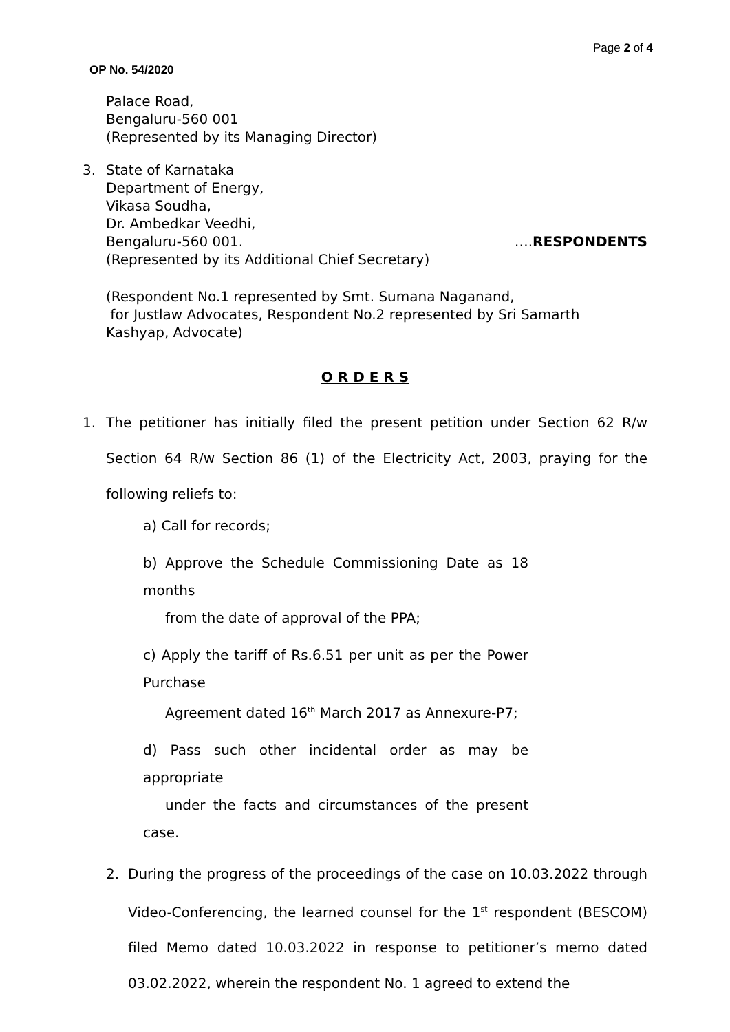Page 2 of 4
OP No. 54/2020
Palace Road,
Bengaluru-560 001
(Represented by its Managing Director)
3. State of Karnataka
Department of Energy,
Vikasa Soudha,
Dr. Ambedkar Veedhi,
Bengaluru-560 001. ….RESPONDENTS
(Represented by its Additional Chief Secretary)
(Respondent No.1 represented by Smt. Sumana Naganand,
for Justlaw Advocates, Respondent No.2 represented by Sri Samarth
Kashyap, Advocate)
O R D E R S
1. The petitioner has initially filed the present petition under Section 62 R/w Section 64 R/w Section 86 (1) of the Electricity Act, 2003, praying for the following reliefs to:
a) Call for records;
b) Approve the Schedule Commissioning Date as 18 months
from the date of approval of the PPA;
c) Apply the tariff of Rs.6.51 per unit as per the Power Purchase
Agreement dated 16<sup>th</sup> March 2017 as Annexure-P7;
d) Pass such other incidental order as may be appropriate
under the facts and circumstances of the present case.
2. During the progress of the proceedings of the case on 10.03.2022 through Video-Conferencing, the learned counsel for the 1<sup>st</sup> respondent (BESCOM) filed Memo dated 10.03.2022 in response to petitioner’s memo dated 03.02.2022, wherein the respondent No. 1 agreed to extend the